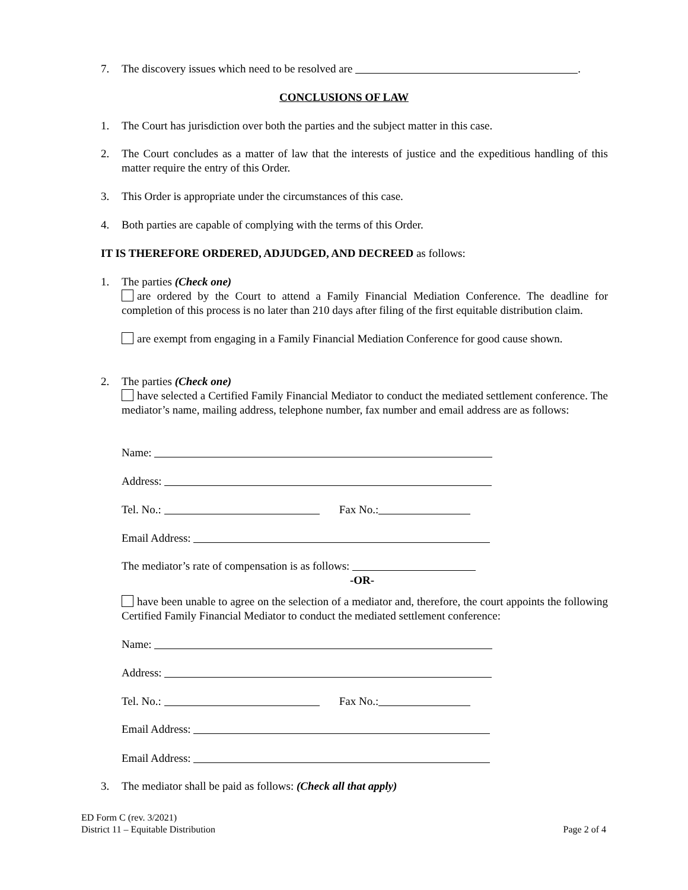7. The discovery issues which need to be resolved are .
CONCLUSIONS OF LAW
1. The Court has jurisdiction over both the parties and the subject matter in this case.
2. The Court concludes as a matter of law that the interests of justice and the expeditious handling of this matter require the entry of this Order.
3. This Order is appropriate under the circumstances of this case.
4. Both parties are capable of complying with the terms of this Order.
IT IS THEREFORE ORDERED, ADJUDGED, AND DECREED as follows:
1. The parties (Check one)
are ordered by the Court to attend a Family Financial Mediation Conference. The deadline for completion of this process is no later than 210 days after filing of the first equitable distribution claim.
are exempt from engaging in a Family Financial Mediation Conference for good cause shown.
2. The parties (Check one)
have selected a Certified Family Financial Mediator to conduct the mediated settlement conference. The mediator’s name, mailing address, telephone number, fax number and email address are as follows:
Name:
Address:
Tel. No.: Fax No.:
Email Address:
The mediator’s rate of compensation is as follows:
-OR-
have been unable to agree on the selection of a mediator and, therefore, the court appoints the following Certified Family Financial Mediator to conduct the mediated settlement conference:
Name:
Address:
Tel. No.: Fax No.:
Email Address:
Email Address:
3. The mediator shall be paid as follows: (Check all that apply)
ED Form C (rev. 3/2021)
District 11 – Equitable Distribution Page 2 of 4